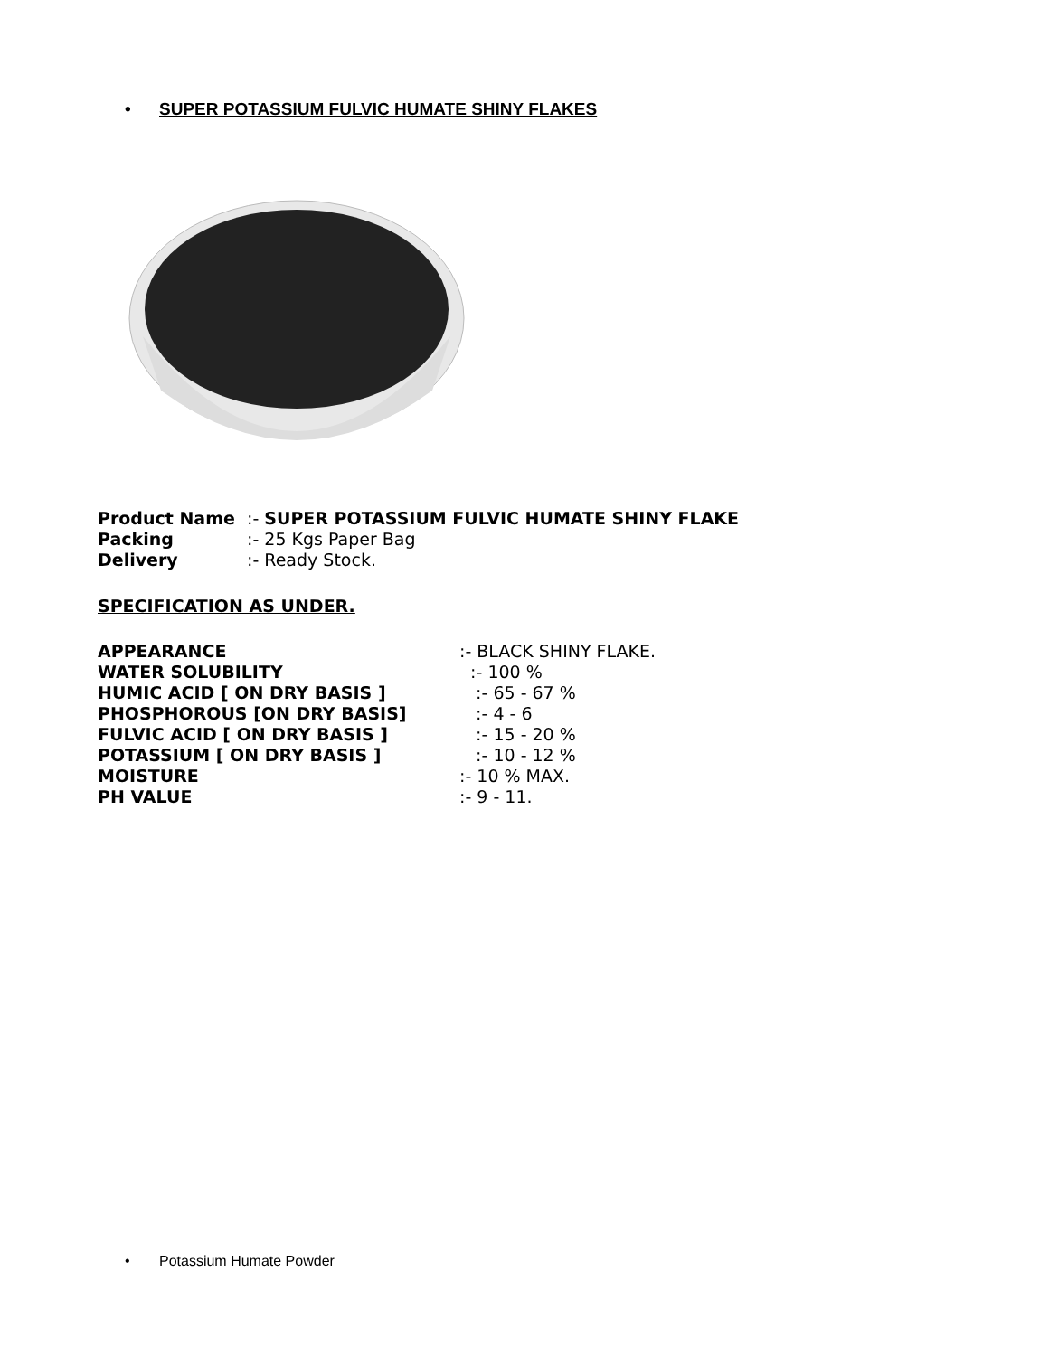• SUPER POTASSIUM FULVIC HUMATE SHINY FLAKES
| Product Name | :- SUPER POTASSIUM FULVIC HUMATE SHINY FLAKE |
| Packing | :- 25 Kgs Paper Bag |
| Delivery | :- Ready Stock. |
SPECIFICATION AS UNDER.
| APPEARANCE | :- BLACK SHINY FLAKE. |
| WATER SOLUBILITY | :- 100 % |
| HUMIC ACID [ ON DRY BASIS ] | :- 65 - 67 % |
| PHOSPHOROUS [ON DRY BASIS] | :- 4 - 6 |
| FULVIC ACID [ ON DRY BASIS ] | :- 15 - 20 % |
| POTASSIUM [ ON DRY BASIS ] | :- 10 - 12 % |
| MOISTURE | :- 10 % MAX. |
| PH VALUE | :- 9 - 11. |
• Potassium Humate Powder